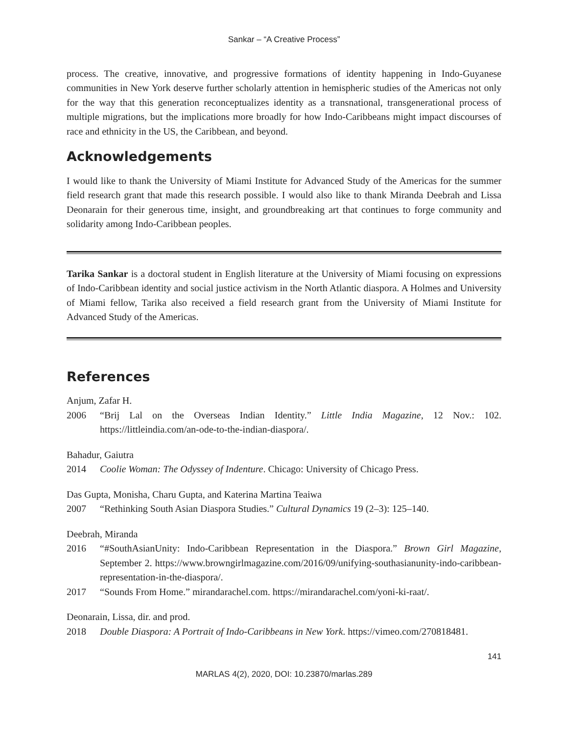Sankar – “A Creative Process”
process. The creative, innovative, and progressive formations of identity happening in Indo-Guyanese communities in New York deserve further scholarly attention in hemispheric studies of the Americas not only for the way that this generation reconceptualizes identity as a transnational, transgenerational process of multiple migrations, but the implications more broadly for how Indo-Caribbeans might impact discourses of race and ethnicity in the US, the Caribbean, and beyond.
Acknowledgements
I would like to thank the University of Miami Institute for Advanced Study of the Americas for the summer field research grant that made this research possible. I would also like to thank Miranda Deebrah and Lissa Deonarain for their generous time, insight, and groundbreaking art that continues to forge community and solidarity among Indo-Caribbean peoples.
Tarika Sankar is a doctoral student in English literature at the University of Miami focusing on expressions of Indo-Caribbean identity and social justice activism in the North Atlantic diaspora. A Holmes and University of Miami fellow, Tarika also received a field research grant from the University of Miami Institute for Advanced Study of the Americas.
References
Anjum, Zafar H.
2006 “Brij Lal on the Overseas Indian Identity.” Little India Magazine, 12 Nov.: 102. https://littleindia.com/an-ode-to-the-indian-diaspora/.
Bahadur, Gaiutra
2014 Coolie Woman: The Odyssey of Indenture. Chicago: University of Chicago Press.
Das Gupta, Monisha, Charu Gupta, and Katerina Martina Teaiwa
2007 “Rethinking South Asian Diaspora Studies.” Cultural Dynamics 19 (2–3): 125–140.
Deebrah, Miranda
2016 “#SouthAsianUnity: Indo-Caribbean Representation in the Diaspora.” Brown Girl Magazine, September 2. https://www.browngirlmagazine.com/2016/09/unifying-southasianunity-indo-caribbean-representation-in-the-diaspora/.
2017 “Sounds From Home.” mirandarachel.com. https://mirandarachel.com/yoni-ki-raat/.
Deonarain, Lissa, dir. and prod.
2018 Double Diaspora: A Portrait of Indo-Caribbeans in New York. https://vimeo.com/270818481.
141
MARLAS 4(2), 2020, DOI: 10.23870/marlas.289